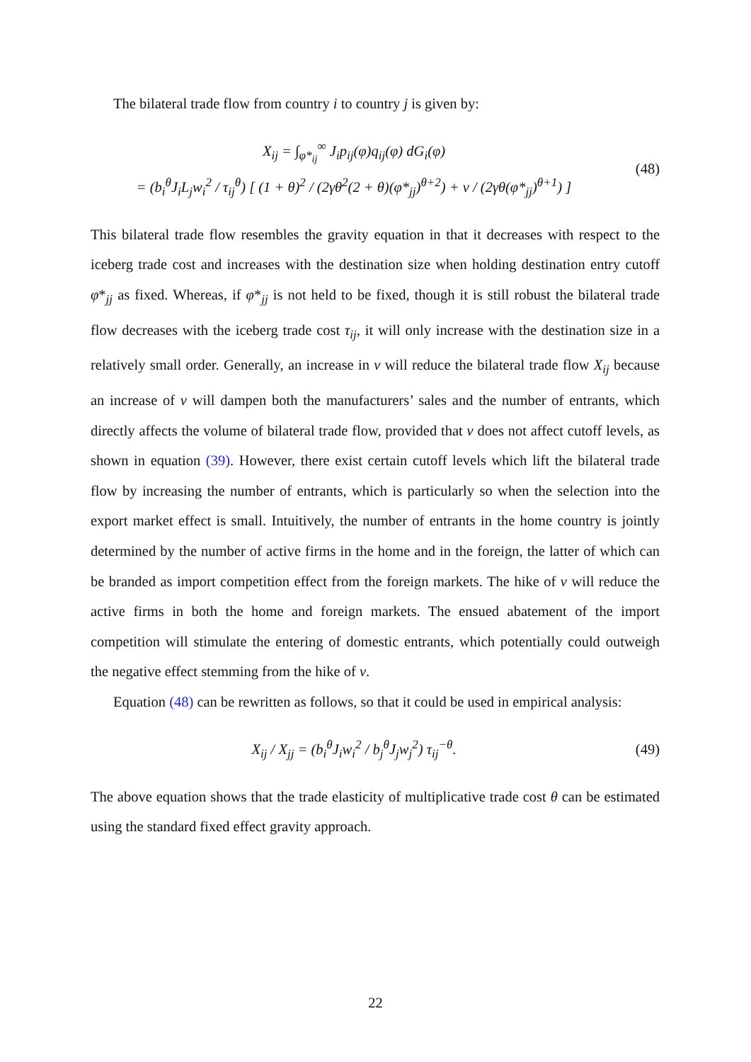The bilateral trade flow from country i to country j is given by:
X<sub>ij</sub> = ∫<sub>φ*<sub>ij</sub></sub><sup>∞</sup> J<sub>i</sub>p<sub>ij</sub>(φ)q<sub>ij</sub>(φ) dG<sub>i</sub>(φ)
= (b<sub>i</sub><sup>θ</sup>J<sub>i</sub>L<sub>j</sub>w<sub>i</sub><sup>2</sup> / τ<sub>ij</sub><sup>θ</sup>) [ (1 + θ)<sup>2</sup> / (2γθ<sup>2</sup>(2 + θ)(φ*<sub>jj</sub>)<sup>θ+2</sup>) + v / (2γθ(φ*<sub>jj</sub>)<sup>θ+1</sup>) ]
(48)
This bilateral trade flow resembles the gravity equation in that it decreases with respect to the iceberg trade cost and increases with the destination size when holding destination entry cutoff φ*<sub>jj</sub> as fixed. Whereas, if φ*<sub>jj</sub> is not held to be fixed, though it is still robust the bilateral trade flow decreases with the iceberg trade cost τ<sub>ij</sub>, it will only increase with the destination size in a relatively small order. Generally, an increase in v will reduce the bilateral trade flow X<sub>ij</sub> because an increase of v will dampen both the manufacturers’ sales and the number of entrants, which directly affects the volume of bilateral trade flow, provided that v does not affect cutoff levels, as shown in equation (39). However, there exist certain cutoff levels which lift the bilateral trade flow by increasing the number of entrants, which is particularly so when the selection into the export market effect is small. Intuitively, the number of entrants in the home country is jointly determined by the number of active firms in the home and in the foreign, the latter of which can be branded as import competition effect from the foreign markets. The hike of v will reduce the active firms in both the home and foreign markets. The ensued abatement of the import competition will stimulate the entering of domestic entrants, which potentially could outweigh the negative effect stemming from the hike of v.
Equation (48) can be rewritten as follows, so that it could be used in empirical analysis:
X<sub>ij</sub> / X<sub>jj</sub> = (b<sub>i</sub><sup>θ</sup>J<sub>i</sub>w<sub>i</sub><sup>2</sup> / b<sub>j</sub><sup>θ</sup>J<sub>j</sub>w<sub>j</sub><sup>2</sup>) τ<sub>ij</sub><sup>−θ</sup>.
(49)
The above equation shows that the trade elasticity of multiplicative trade cost θ can be estimated using the standard fixed effect gravity approach.
22